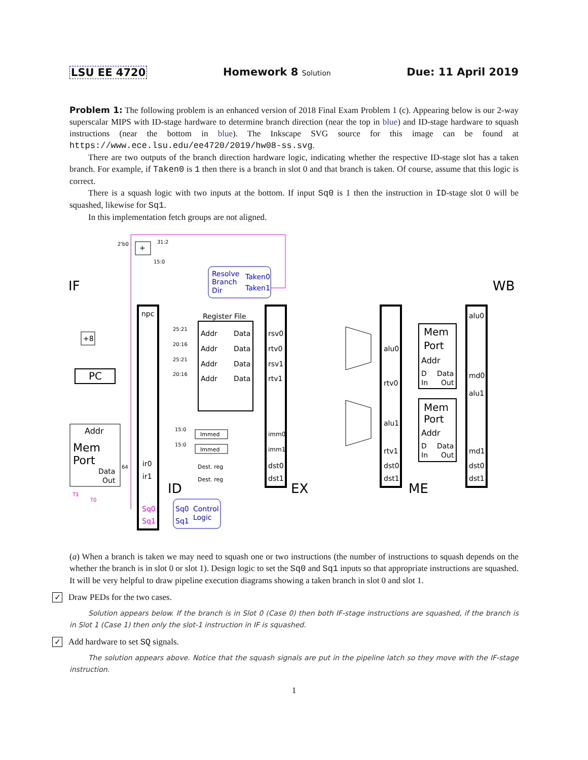LSU EE 4720 Homework 8 Solution Due: 11 April 2019
Problem 1: The following problem is an enhanced version of 2018 Final Exam Problem 1 (c). Appearing below is our 2-way superscalar MIPS with ID-stage hardware to determine branch direction (near the top in blue) and ID-stage hardware to squash instructions (near the bottom in blue). The Inkscape SVG source for this image can be found at https://www.ece.lsu.edu/ee4720/2019/hw08-ss.svg.
There are two outputs of the branch direction hardware logic, indicating whether the respective ID-stage slot has a taken branch. For example, if Taken0 is 1 then there is a branch in slot 0 and that branch is taken. Of course, assume that this logic is correct.
There is a squash logic with two inputs at the bottom. If input Sq0 is 1 then the instruction in ID-stage slot 0 will be squashed, likewise for Sq1.
In this implementation fetch groups are not aligned.
IF
WB
ID
EX
ME
+
npc
Register File
Addr
Data
Addr
Data
Addr
Data
Addr
Data
rsv0
rtv0
rsv1
rtv1
imm0
imm1
dst0
dst1
alu0
rtv0
alu1
rtv1
dst0
dst1
alu0
md0
alu1
md1
dst0
dst1
Mem
Port
Addr
D
Data
In
Out
Mem
Port
Addr
D
Data
In
Out
Addr
Mem
Port
Data
Out
PC
+8
ir0
ir1
Immed
Immed
Dest. reg
Dest. reg
Resolve
Branch
Dir
Taken0
Taken1
Sq0
Control
Sq1
Logic
Sq0
Sq1
31:2
15:0
2'b0
64
25:21
20:16
25:21
20:16
15:0
15:0
T1
T0
(a) When a branch is taken we may need to squash one or two instructions (the number of instructions to squash depends on the whether the branch is in slot 0 or slot 1). Design logic to set the Sq0 and Sq1 inputs so that appropriate instructions are squashed. It will be very helpful to draw pipeline execution diagrams showing a taken branch in slot 0 and slot 1.
✓ Draw PEDs for the two cases.
Solution appears below. If the branch is in Slot 0 (Case 0) then both IF-stage instructions are squashed, if the branch is in Slot 1 (Case 1) then only the slot-1 instruction in IF is squashed.
✓ Add hardware to set SQ signals.
The solution appears above. Notice that the squash signals are put in the pipeline latch so they move with the IF-stage instruction.
1